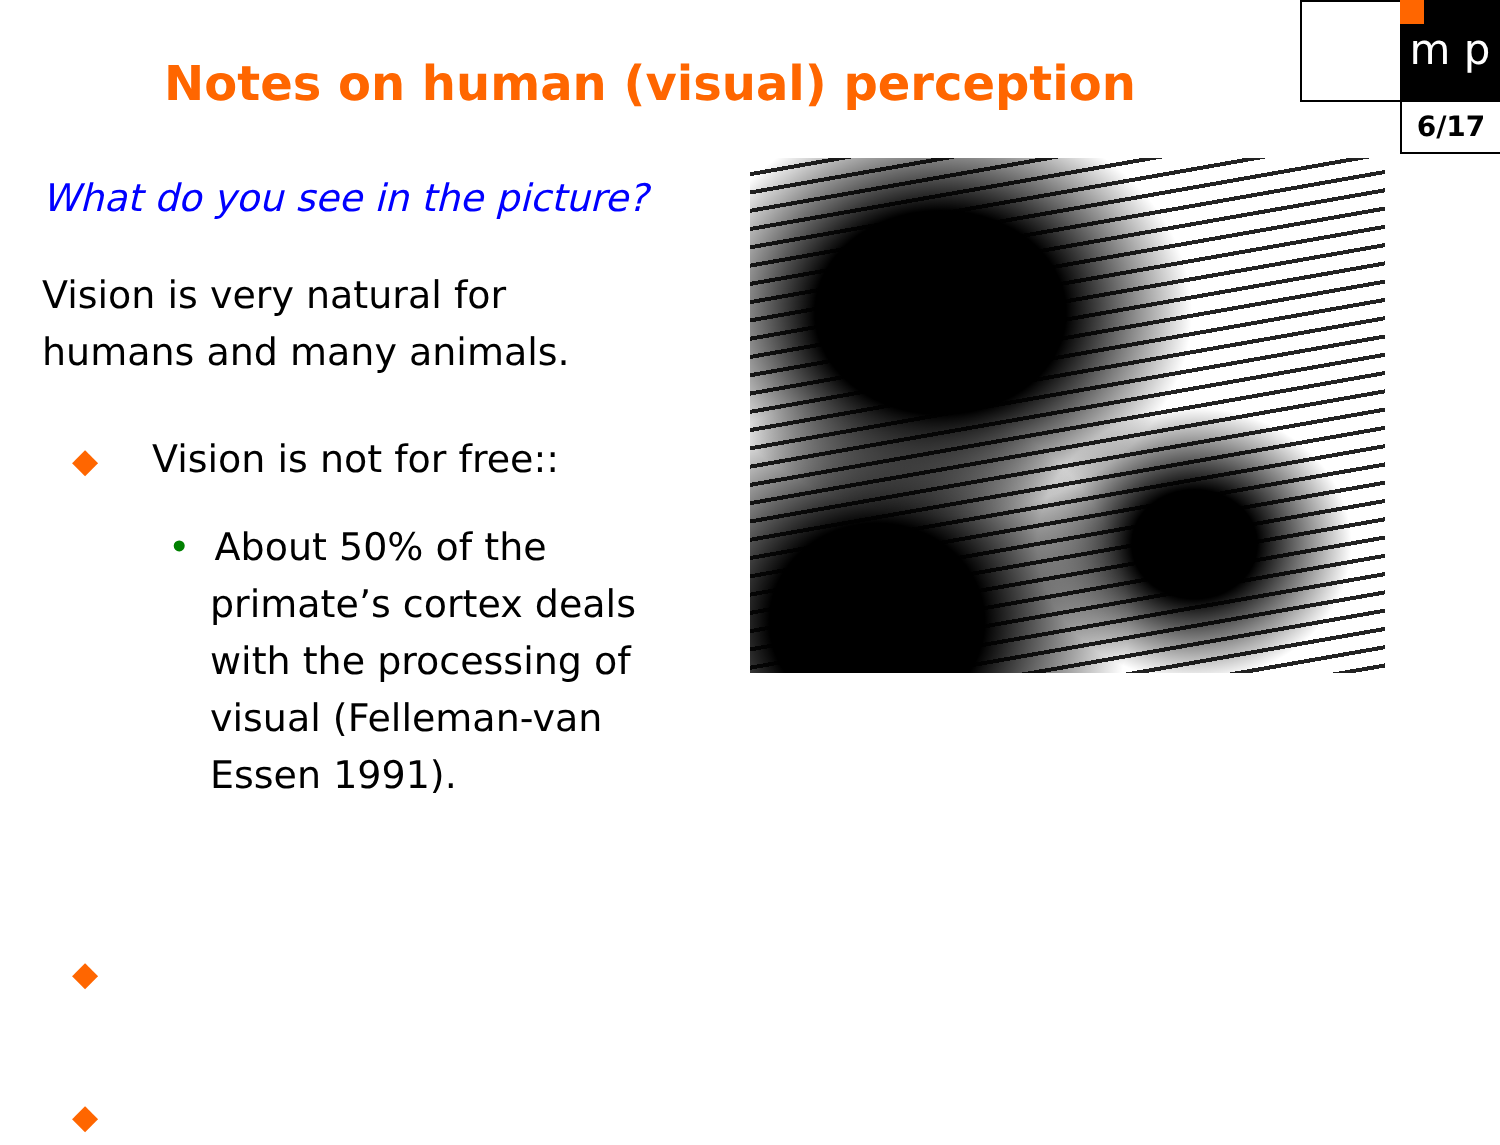m p
6/17
Notes on human (visual) perception
What do you see in the picture?
Vision is very natural for
humans and many animals.
◆ Vision is not for free::
• About 50% of the primate’s cortex deals with the processing of visual (Felleman-van Essen 1991).
◆
◆